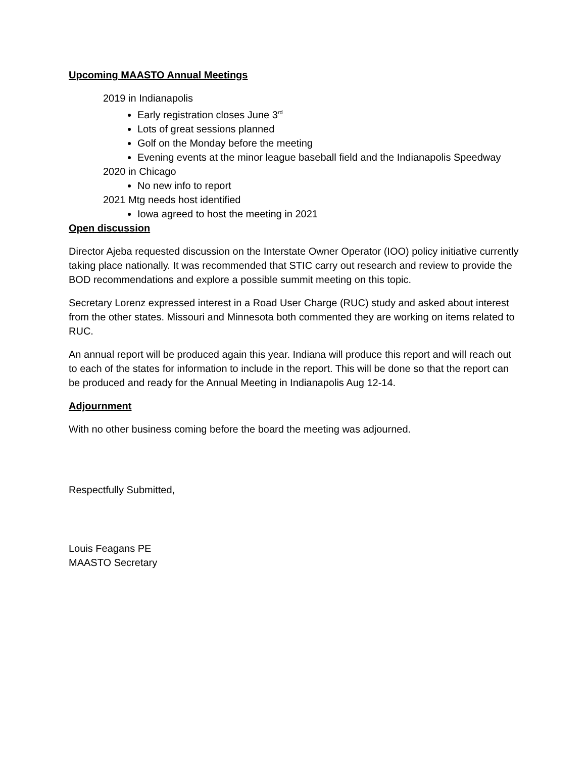Upcoming MAASTO Annual Meetings
2019 in Indianapolis
Early registration closes June 3<sup>rd</sup>
Lots of great sessions planned
Golf on the Monday before the meeting
Evening events at the minor league baseball field and the Indianapolis Speedway
2020 in Chicago
No new info to report
2021 Mtg needs host identified
Iowa agreed to host the meeting in 2021
Open discussion
Director Ajeba requested discussion on the Interstate Owner Operator (IOO) policy initiative currently taking place nationally. It was recommended that STIC carry out research and review to provide the BOD recommendations and explore a possible summit meeting on this topic.
Secretary Lorenz expressed interest in a Road User Charge (RUC) study and asked about interest from the other states. Missouri and Minnesota both commented they are working on items related to RUC.
An annual report will be produced again this year. Indiana will produce this report and will reach out to each of the states for information to include in the report. This will be done so that the report can be produced and ready for the Annual Meeting in Indianapolis Aug 12-14.
Adjournment
With no other business coming before the board the meeting was adjourned.
Respectfully Submitted,
Louis Feagans PE
MAASTO Secretary